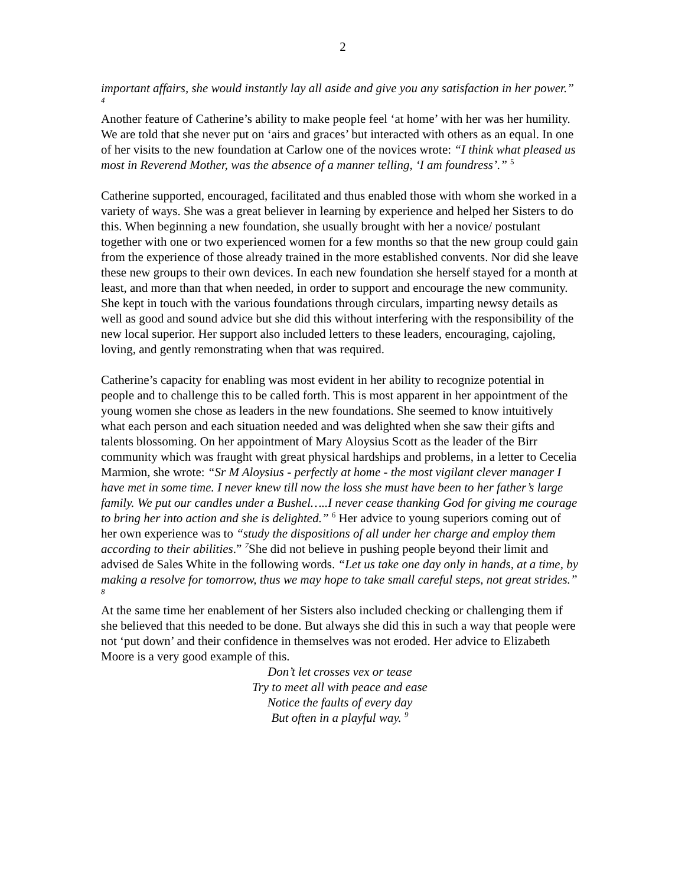2
important affairs, she would instantly lay all aside and give you any satisfaction in her power.” <sup>4</sup>
Another feature of Catherine’s ability to make people feel ‘at home’ with her was her humility. We are told that she never put on ‘airs and graces’ but interacted with others as an equal. In one of her visits to the new foundation at Carlow one of the novices wrote: “I think what pleased us most in Reverend Mother, was the absence of a manner telling, ‘I am foundress’.” <sup>5</sup>
Catherine supported, encouraged, facilitated and thus enabled those with whom she worked in a variety of ways. She was a great believer in learning by experience and helped her Sisters to do this. When beginning a new foundation, she usually brought with her a novice/ postulant together with one or two experienced women for a few months so that the new group could gain from the experience of those already trained in the more established convents. Nor did she leave these new groups to their own devices. In each new foundation she herself stayed for a month at least, and more than that when needed, in order to support and encourage the new community. She kept in touch with the various foundations through circulars, imparting newsy details as well as good and sound advice but she did this without interfering with the responsibility of the new local superior. Her support also included letters to these leaders, encouraging, cajoling, loving, and gently remonstrating when that was required.
Catherine’s capacity for enabling was most evident in her ability to recognize potential in people and to challenge this to be called forth. This is most apparent in her appointment of the young women she chose as leaders in the new foundations. She seemed to know intuitively what each person and each situation needed and was delighted when she saw their gifts and talents blossoming. On her appointment of Mary Aloysius Scott as the leader of the Birr community which was fraught with great physical hardships and problems, in a letter to Cecelia Marmion, she wrote: “Sr M Aloysius - perfectly at home - the most vigilant clever manager I have met in some time. I never knew till now the loss she must have been to her father’s large family. We put our candles under a Bushel…..I never cease thanking God for giving me courage to bring her into action and she is delighted.” <sup>6</sup> Her advice to young superiors coming out of her own experience was to “study the dispositions of all under her charge and employ them according to their abilities.” <sup>7</sup>She did not believe in pushing people beyond their limit and advised de Sales White in the following words. “Let us take one day only in hands, at a time, by making a resolve for tomorrow, thus we may hope to take small careful steps, not great strides.” <sup>8</sup>
At the same time her enablement of her Sisters also included checking or challenging them if she believed that this needed to be done. But always she did this in such a way that people were not ‘put down’ and their confidence in themselves was not eroded. Her advice to Elizabeth Moore is a very good example of this.
Don’t let crosses vex or tease
Try to meet all with peace and ease
Notice the faults of every day
But often in a playful way. <sup>9</sup>